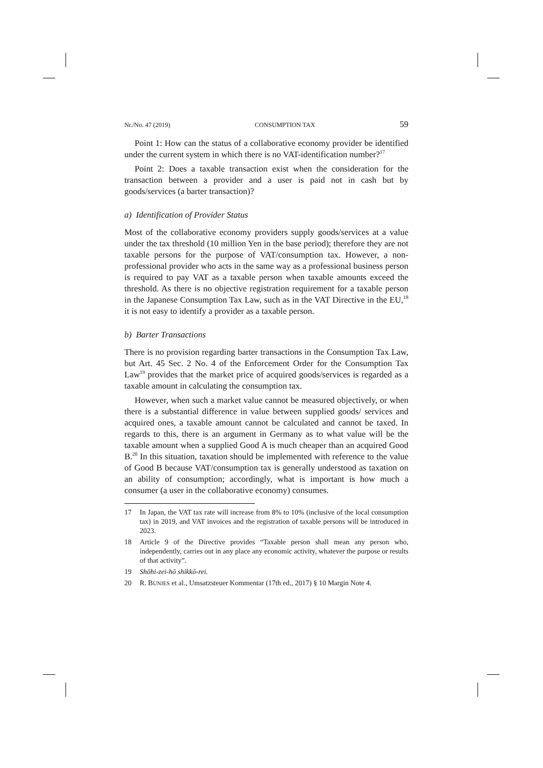Nr./No. 47 (2019) CONSUMPTION TAX 59
Point 1: How can the status of a collaborative economy provider be identified under the current system in which there is no VAT-identification number?<sup>17</sup>
Point 2: Does a taxable transaction exist when the consideration for the transaction between a provider and a user is paid not in cash but by goods/services (a barter transaction)?
a) Identification of Provider Status
Most of the collaborative economy providers supply goods/services at a value under the tax threshold (10 million Yen in the base period); therefore they are not taxable persons for the purpose of VAT/consumption tax. However, a non-professional provider who acts in the same way as a professional business person is required to pay VAT as a taxable person when taxable amounts exceed the threshold. As there is no objective registration requirement for a taxable person in the Japanese Consumption Tax Law, such as in the VAT Directive in the EU,<sup>18</sup> it is not easy to identify a provider as a taxable person.
b) Barter Transactions
There is no provision regarding barter transactions in the Consumption Tax Law, but Art. 45 Sec. 2 No. 4 of the Enforcement Order for the Consumption Tax Law<sup>19</sup> provides that the market price of acquired goods/services is regarded as a taxable amount in calculating the consumption tax.
However, when such a market value cannot be measured objectively, or when there is a substantial difference in value between supplied goods/ services and acquired ones, a taxable amount cannot be calculated and cannot be taxed. In regards to this, there is an argument in Germany as to what value will be the taxable amount when a supplied Good A is much cheaper than an acquired Good B.<sup>20</sup> In this situation, taxation should be implemented with reference to the value of Good B because VAT/consumption tax is generally understood as taxation on an ability of consumption; accordingly, what is important is how much a consumer (a user in the collaborative economy) consumes.
17 In Japan, the VAT tax rate will increase from 8% to 10% (inclusive of the local consumption tax) in 2019, and VAT invoices and the registration of taxable persons will be introduced in 2023.
18 Article 9 of the Directive provides “Taxable person shall mean any person who, independently, carries out in any place any economic activity, whatever the purpose or results of that activity”.
19 Shōhi-zei-hō shikkō-rei.
20 R. BUNJES et al., Umsatzsteuer Kommentar (17th ed., 2017) § 10 Margin Note 4.